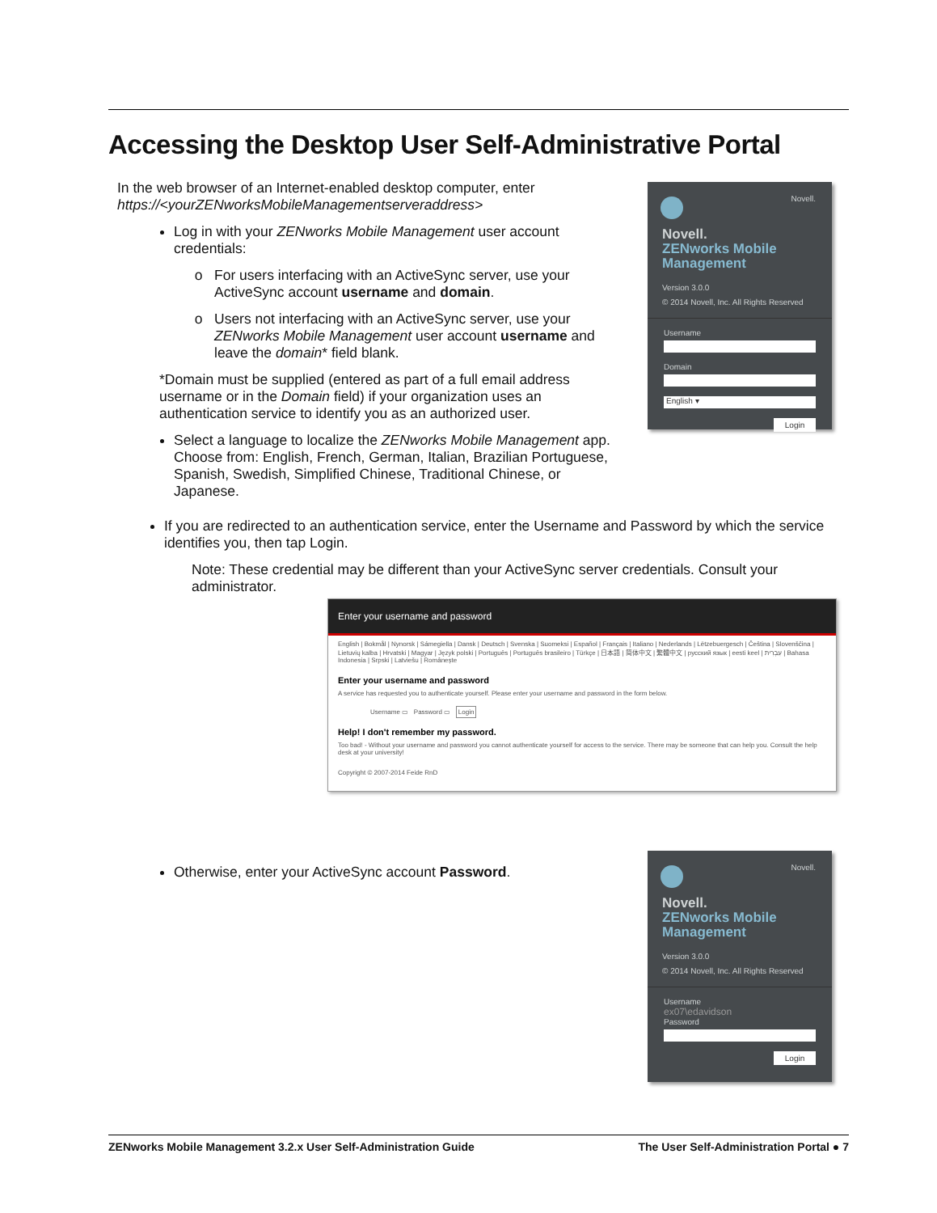Accessing the Desktop User Self-Administrative Portal
In the web browser of an Internet-enabled desktop computer, enter https://<yourZENworksMobileManagementserveraddress>
Log in with your ZENworks Mobile Management user account credentials:
For users interfacing with an ActiveSync server, use your ActiveSync account username and domain.
Users not interfacing with an ActiveSync server, use your ZENworks Mobile Management user account username and leave the domain* field blank.
*Domain must be supplied (entered as part of a full email address username or in the Domain field) if your organization uses an authentication service to identify you as an authorized user.
Select a language to localize the ZENworks Mobile Management app. Choose from: English, French, German, Italian, Brazilian Portuguese, Spanish, Swedish, Simplified Chinese, Traditional Chinese, or Japanese.
Novell.
Novell.
ZENworks Mobile
Management
Version 3.0.0
© 2014 Novell, Inc. All Rights Reserved
Username
Domain
English ▾
Login
If you are redirected to an authentication service, enter the Username and Password by which the service identifies you, then tap Login.
Note: These credential may be different than your ActiveSync server credentials. Consult your administrator.
Enter your username and password
English | Bokmål | Nynorsk | Sámegiella | Dansk | Deutsch | Svenska | Suomeksi | Español | Français | Italiano | Nederlands | Lëtzebuergesch | Čeština | Slovenščina | Lietuvių kalba | Hrvatski | Magyar | Język polski | Português | Português brasileiro | Türkçe | 日本語 | 简体中文 | 繁體中文 | русский язык | eesti keel | עִבְרִית | Bahasa Indonesia | Srpski | Latviešu | Românește
Enter your username and password
A service has requested you to authenticate yourself. Please enter your username and password in the form below.
Username ▭ Password ▭ Login
Help! I don't remember my password.
Too bad! - Without your username and password you cannot authenticate yourself for access to the service. There may be someone that can help you. Consult the help desk at your university!
Copyright © 2007-2014 Feide RnD
Otherwise, enter your ActiveSync account Password.
Novell.
Novell.
ZENworks Mobile
Management
Version 3.0.0
© 2014 Novell, Inc. All Rights Reserved
Username
ex07\edavidson
Password
Login
ZENworks Mobile Management 3.2.x User Self-Administration Guide The User Self-Administration Portal ● 7